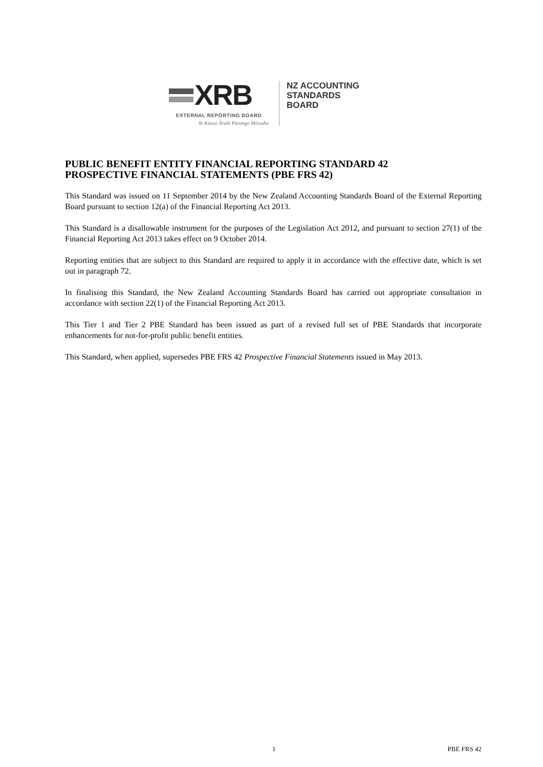XRB
EXTERNAL REPORTING BOARD
Te Kāwai Ārahi Pūrongo Mōwaho
NZ ACCOUNTING
STANDARDS
BOARD
PUBLIC BENEFIT ENTITY FINANCIAL REPORTING STANDARD 42
PROSPECTIVE FINANCIAL STATEMENTS (PBE FRS 42)
This Standard was issued on 11 September 2014 by the New Zealand Accounting Standards Board of the External Reporting Board pursuant to section 12(a) of the Financial Reporting Act 2013.
This Standard is a disallowable instrument for the purposes of the Legislation Act 2012, and pursuant to section 27(1) of the Financial Reporting Act 2013 takes effect on 9 October 2014.
Reporting entities that are subject to this Standard are required to apply it in accordance with the effective date, which is set out in paragraph 72.
In finalising this Standard, the New Zealand Accounting Standards Board has carried out appropriate consultation in accordance with section 22(1) of the Financial Reporting Act 2013.
This Tier 1 and Tier 2 PBE Standard has been issued as part of a revised full set of PBE Standards that incorporate enhancements for not-for-profit public benefit entities.
This Standard, when applied, supersedes PBE FRS 42 Prospective Financial Statements issued in May 2013.
1 PBE FRS 42